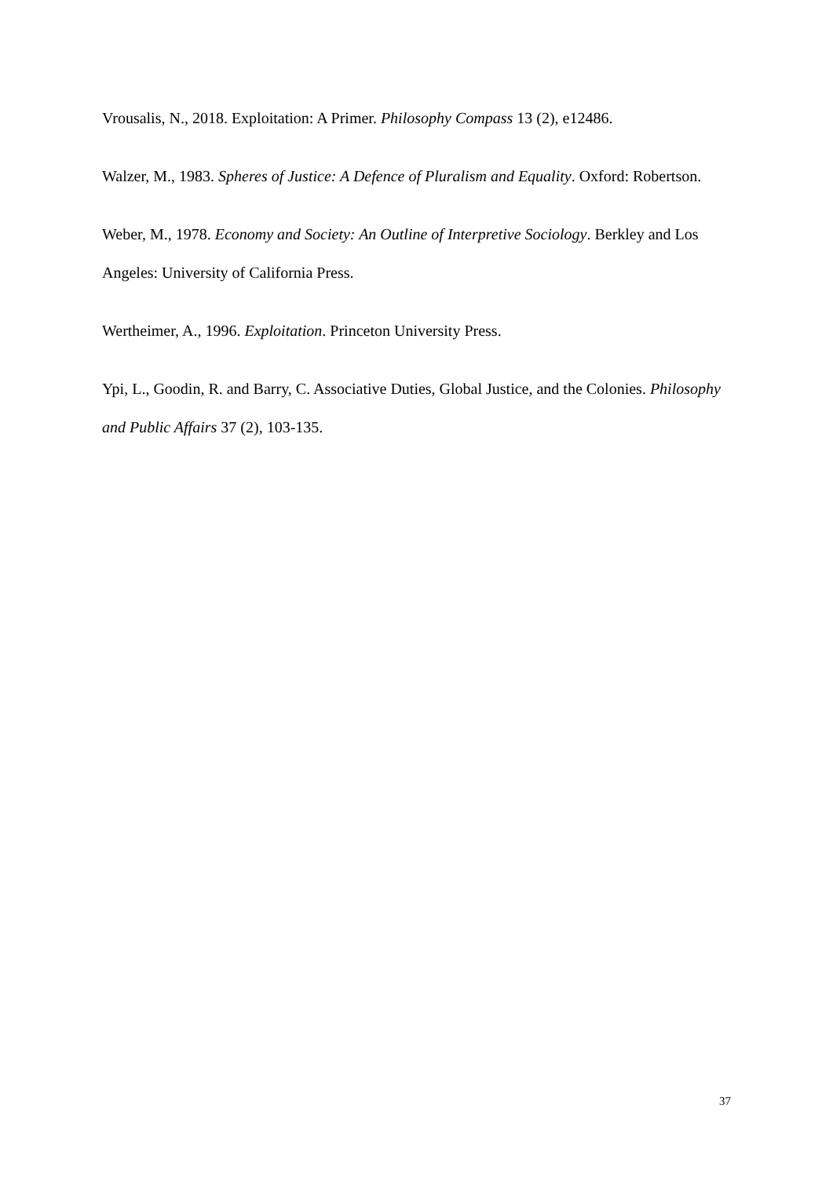Vrousalis, N., 2018. Exploitation: A Primer. Philosophy Compass 13 (2), e12486.
Walzer, M., 1983. Spheres of Justice: A Defence of Pluralism and Equality. Oxford: Robertson.
Weber, M., 1978. Economy and Society: An Outline of Interpretive Sociology. Berkley and Los Angeles: University of California Press.
Wertheimer, A., 1996. Exploitation. Princeton University Press.
Ypi, L., Goodin, R. and Barry, C. Associative Duties, Global Justice, and the Colonies. Philosophy and Public Affairs 37 (2), 103-135.
37